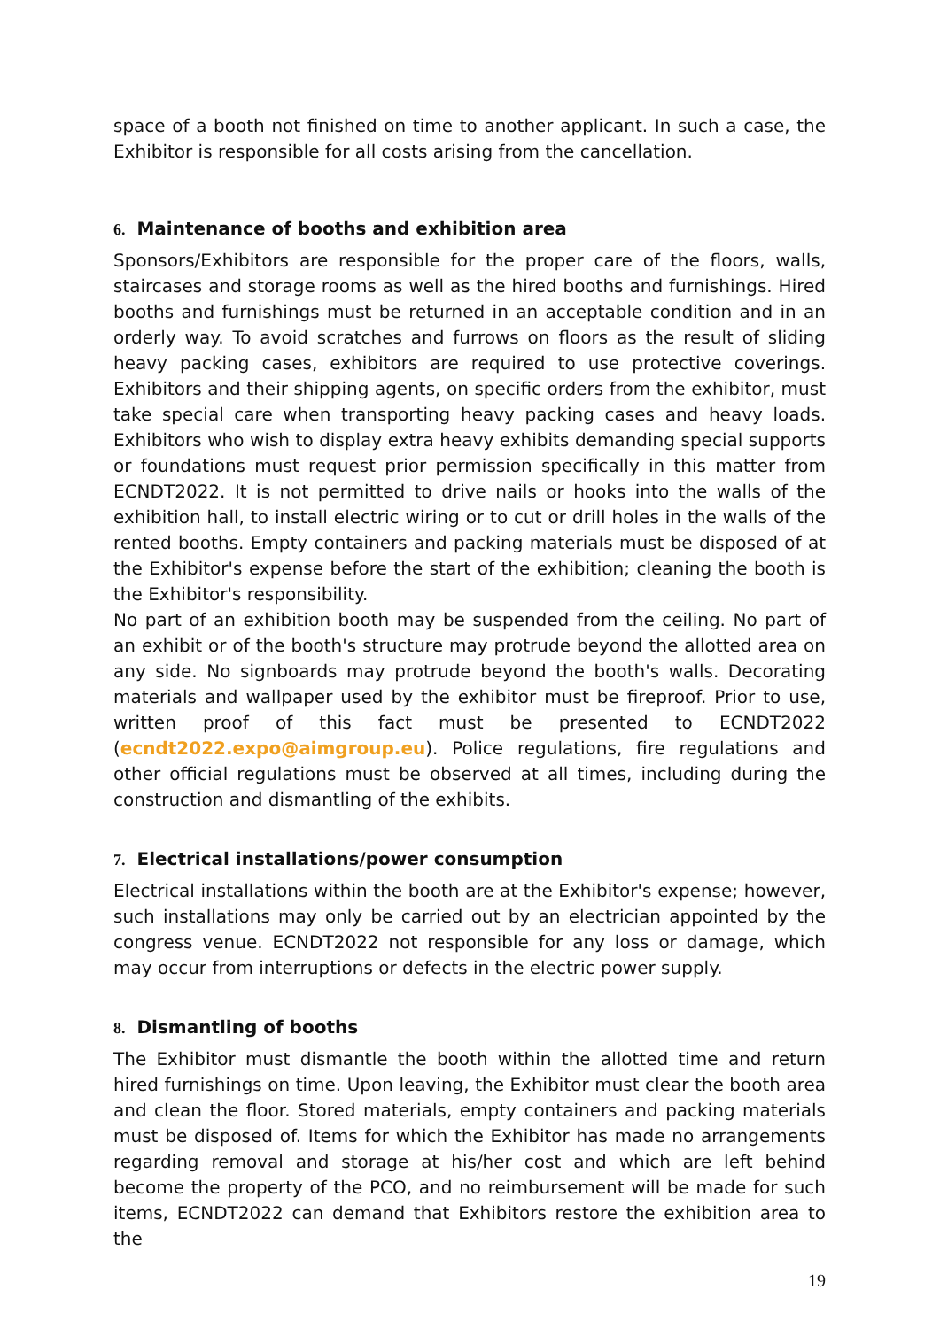space of a booth not finished on time to another applicant. In such a case, the Exhibitor is responsible for all costs arising from the cancellation.
6. Maintenance of booths and exhibition area
Sponsors/Exhibitors are responsible for the proper care of the floors, walls, staircases and storage rooms as well as the hired booths and furnishings. Hired booths and furnishings must be returned in an acceptable condition and in an orderly way. To avoid scratches and furrows on floors as the result of sliding heavy packing cases, exhibitors are required to use protective coverings. Exhibitors and their shipping agents, on specific orders from the exhibitor, must take special care when transporting heavy packing cases and heavy loads. Exhibitors who wish to display extra heavy exhibits demanding special supports or foundations must request prior permission specifically in this matter from ECNDT2022. It is not permitted to drive nails or hooks into the walls of the exhibition hall, to install electric wiring or to cut or drill holes in the walls of the rented booths. Empty containers and packing materials must be disposed of at the Exhibitor's expense before the start of the exhibition; cleaning the booth is the Exhibitor's responsibility.
No part of an exhibition booth may be suspended from the ceiling. No part of an exhibit or of the booth's structure may protrude beyond the allotted area on any side. No signboards may protrude beyond the booth's walls. Decorating materials and wallpaper used by the exhibitor must be fireproof. Prior to use, written proof of this fact must be presented to ECNDT2022 (ecndt2022.expo@aimgroup.eu). Police regulations, fire regulations and other official regulations must be observed at all times, including during the construction and dismantling of the exhibits.
7. Electrical installations/power consumption
Electrical installations within the booth are at the Exhibitor's expense; however, such installations may only be carried out by an electrician appointed by the congress venue. ECNDT2022 not responsible for any loss or damage, which may occur from interruptions or defects in the electric power supply.
8. Dismantling of booths
The Exhibitor must dismantle the booth within the allotted time and return hired furnishings on time. Upon leaving, the Exhibitor must clear the booth area and clean the floor. Stored materials, empty containers and packing materials must be disposed of. Items for which the Exhibitor has made no arrangements regarding removal and storage at his/her cost and which are left behind become the property of the PCO, and no reimbursement will be made for such items, ECNDT2022 can demand that Exhibitors restore the exhibition area to the
19